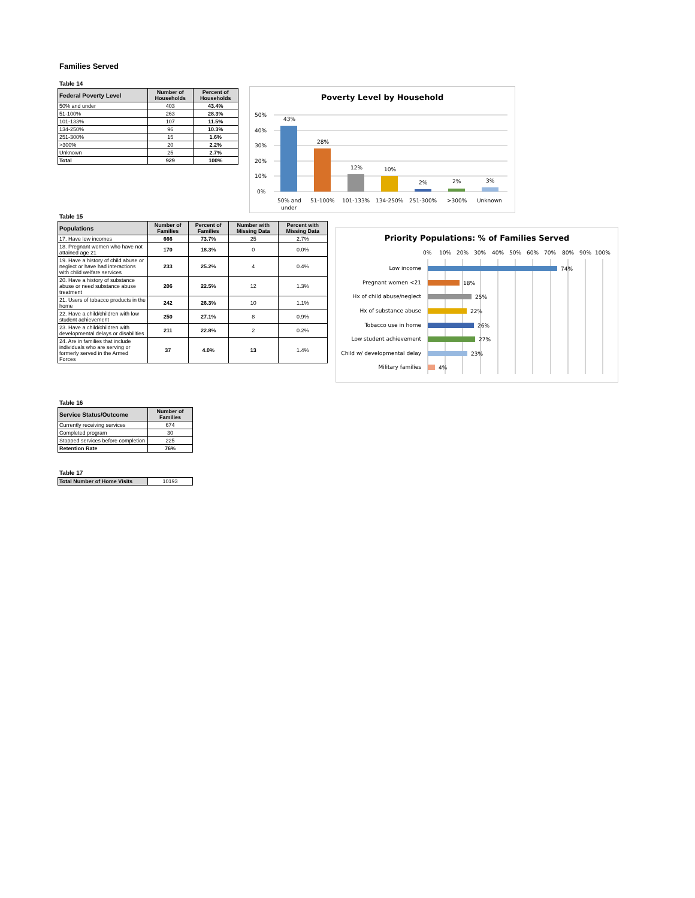Families Served
Table 14
| Federal Poverty Level | Number of Households | Percent of Households |
| --- | --- | --- |
| 50% and under | 403 | 43.4% |
| 51-100% | 263 | 28.3% |
| 101-133% | 107 | 11.5% |
| 134-250% | 96 | 10.3% |
| 251-300% | 15 | 1.6% |
| >300% | 20 | 2.2% |
| Unknown | 25 | 2.7% |
| Total | 929 | 100% |
Poverty Level by Household
50%
40%
30%
20%
10%
0%
43%
28%
12%
10%
2%
2%
3%
50% and
under
51-100%
101-133%
134-250%
251-300%
>300%
Unknown
Table 15
| Populations | Number of Families | Percent of Families | Number with Missing Data | Percent with Missing Data |
| --- | --- | --- | --- | --- |
| 17. Have low incomes | 666 | 73.7% | 25 | 2.7% |
| 18. Pregnant women who have not attained age 21 | 170 | 18.3% | 0 | 0.0% |
| 19. Have a history of child abuse or neglect or have had interactions with child welfare services | 233 | 25.2% | 4 | 0.4% |
| 20. Have a history of substance abuse or need substance abuse treatment | 206 | 22.5% | 12 | 1.3% |
| 21. Users of tobacco products in the home | 242 | 26.3% | 10 | 1.1% |
| 22. Have a child/children with low student achievement | 250 | 27.1% | 8 | 0.9% |
| 23. Have a child/children with developmental delays or disabilities | 211 | 22.8% | 2 | 0.2% |
| 24. Are in families that include individuals who are serving or formerly served in the Armed Forces | 37 | 4.0% | 13 | 1.4% |
Priority Populations: % of Families Served
0%
10%
20%
30%
40%
50%
60%
70%
80%
90%
100%
Low income
Pregnant women <21
Hx of child abuse/neglect
Hx of substance abuse
Tobacco use in home
Low student achievement
Child w/ developmental delay
Military families
74%
18%
25%
22%
26%
27%
23%
4%
Table 16
| Service Status/Outcome | Number of Families |
| --- | --- |
| Currently receiving services | 674 |
| Completed program | 30 |
| Stopped services before completion | 225 |
| Retention Rate | 76% |
Table 17
| Total Number of Home Visits | 10193 |